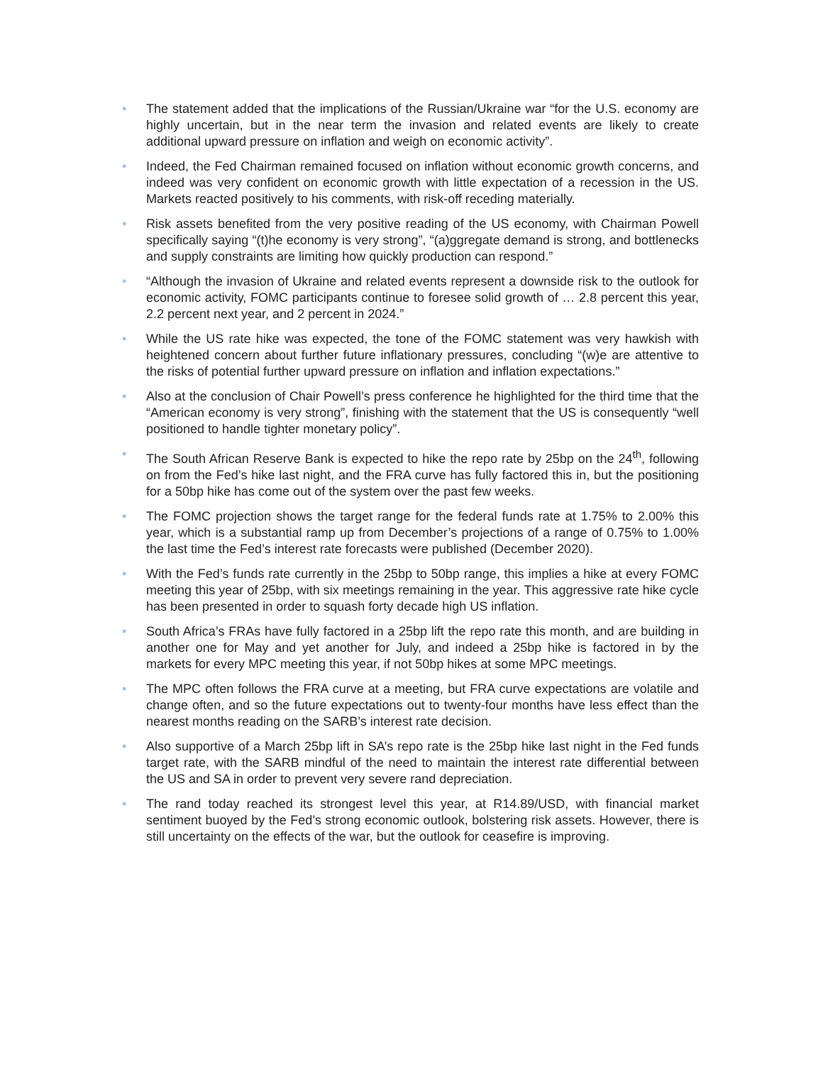• The statement added that the implications of the Russian/Ukraine war “for the U.S. economy are highly uncertain, but in the near term the invasion and related events are likely to create additional upward pressure on inflation and weigh on economic activity”.
• Indeed, the Fed Chairman remained focused on inflation without economic growth concerns, and indeed was very confident on economic growth with little expectation of a recession in the US. Markets reacted positively to his comments, with risk-off receding materially.
• Risk assets benefited from the very positive reading of the US economy, with Chairman Powell specifically saying “(t)he economy is very strong”, “(a)ggregate demand is strong, and bottlenecks and supply constraints are limiting how quickly production can respond.”
• “Although the invasion of Ukraine and related events represent a downside risk to the outlook for economic activity, FOMC participants continue to foresee solid growth of … 2.8 percent this year, 2.2 percent next year, and 2 percent in 2024.”
• While the US rate hike was expected, the tone of the FOMC statement was very hawkish with heightened concern about further future inflationary pressures, concluding “(w)e are attentive to the risks of potential further upward pressure on inflation and inflation expectations.”
• Also at the conclusion of Chair Powell’s press conference he highlighted for the third time that the “American economy is very strong”, finishing with the statement that the US is consequently “well positioned to handle tighter monetary policy”.
• The South African Reserve Bank is expected to hike the repo rate by 25bp on the 24<sup>th</sup>, following on from the Fed’s hike last night, and the FRA curve has fully factored this in, but the positioning for a 50bp hike has come out of the system over the past few weeks.
• The FOMC projection shows the target range for the federal funds rate at 1.75% to 2.00% this year, which is a substantial ramp up from December’s projections of a range of 0.75% to 1.00% the last time the Fed’s interest rate forecasts were published (December 2020).
• With the Fed’s funds rate currently in the 25bp to 50bp range, this implies a hike at every FOMC meeting this year of 25bp, with six meetings remaining in the year. This aggressive rate hike cycle has been presented in order to squash forty decade high US inflation.
• South Africa’s FRAs have fully factored in a 25bp lift the repo rate this month, and are building in another one for May and yet another for July, and indeed a 25bp hike is factored in by the markets for every MPC meeting this year, if not 50bp hikes at some MPC meetings.
• The MPC often follows the FRA curve at a meeting, but FRA curve expectations are volatile and change often, and so the future expectations out to twenty-four months have less effect than the nearest months reading on the SARB’s interest rate decision.
• Also supportive of a March 25bp lift in SA’s repo rate is the 25bp hike last night in the Fed funds target rate, with the SARB mindful of the need to maintain the interest rate differential between the US and SA in order to prevent very severe rand depreciation.
• The rand today reached its strongest level this year, at R14.89/USD, with financial market sentiment buoyed by the Fed’s strong economic outlook, bolstering risk assets. However, there is still uncertainty on the effects of the war, but the outlook for ceasefire is improving.